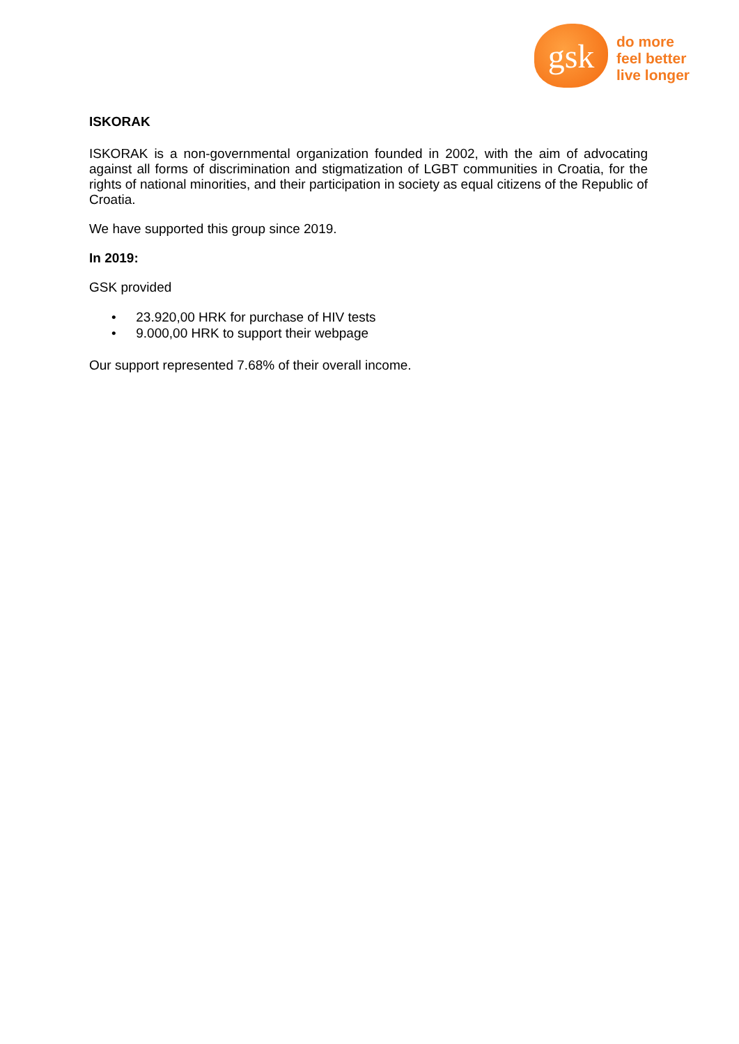gsk
do more
feel better
live longer
ISKORAK
ISKORAK is a non-governmental organization founded in 2002, with the aim of advocating against all forms of discrimination and stigmatization of LGBT communities in Croatia, for the rights of national minorities, and their participation in society as equal citizens of the Republic of Croatia.
We have supported this group since 2019.
In 2019:
GSK provided
• 23.920,00 HRK for purchase of HIV tests
• 9.000,00 HRK to support their webpage
Our support represented 7.68% of their overall income.